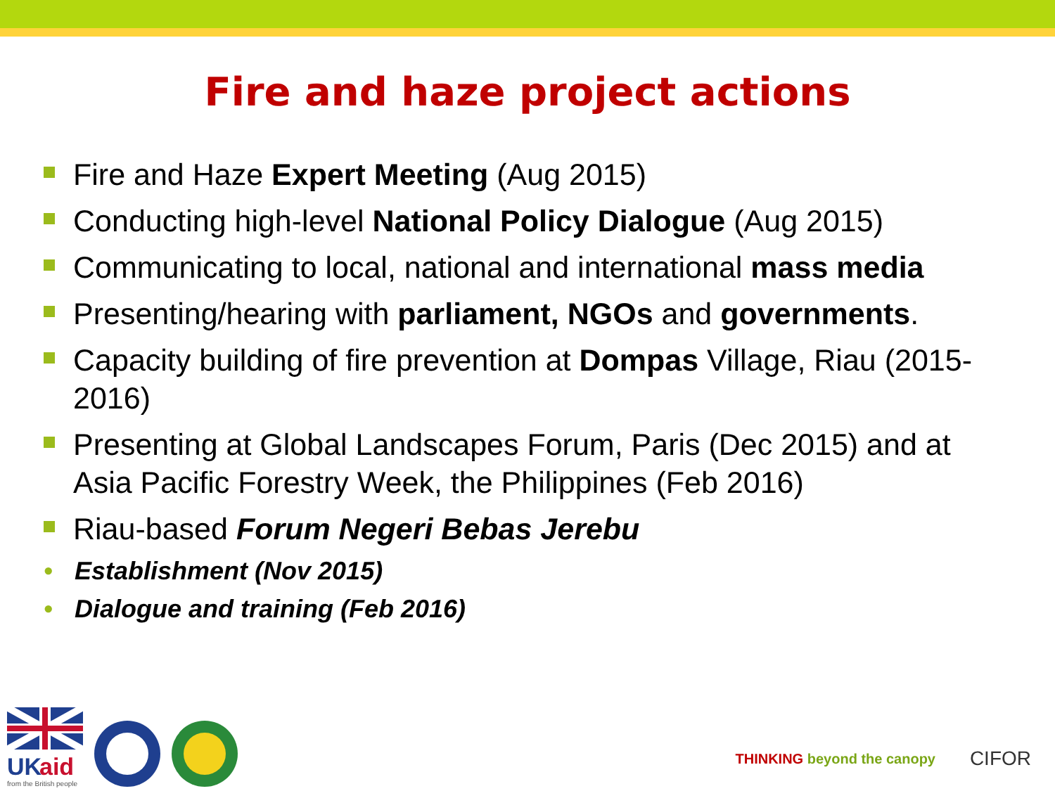Fire and haze project actions
Fire and Haze Expert Meeting (Aug 2015)
Conducting high-level National Policy Dialogue (Aug 2015)
Communicating to local, national and international mass media
Presenting/hearing with parliament, NGOs and governments.
Capacity building of fire prevention at Dompas Village, Riau (2015-2016)
Presenting at Global Landscapes Forum, Paris (Dec 2015) and at Asia Pacific Forestry Week, the Philippines (Feb 2016)
Riau-based Forum Negeri Bebas Jerebu
• Establishment (Nov 2015)
• Dialogue and training (Feb 2016)
UK
aid
from the British people
THINKING beyond the canopy CIFOR